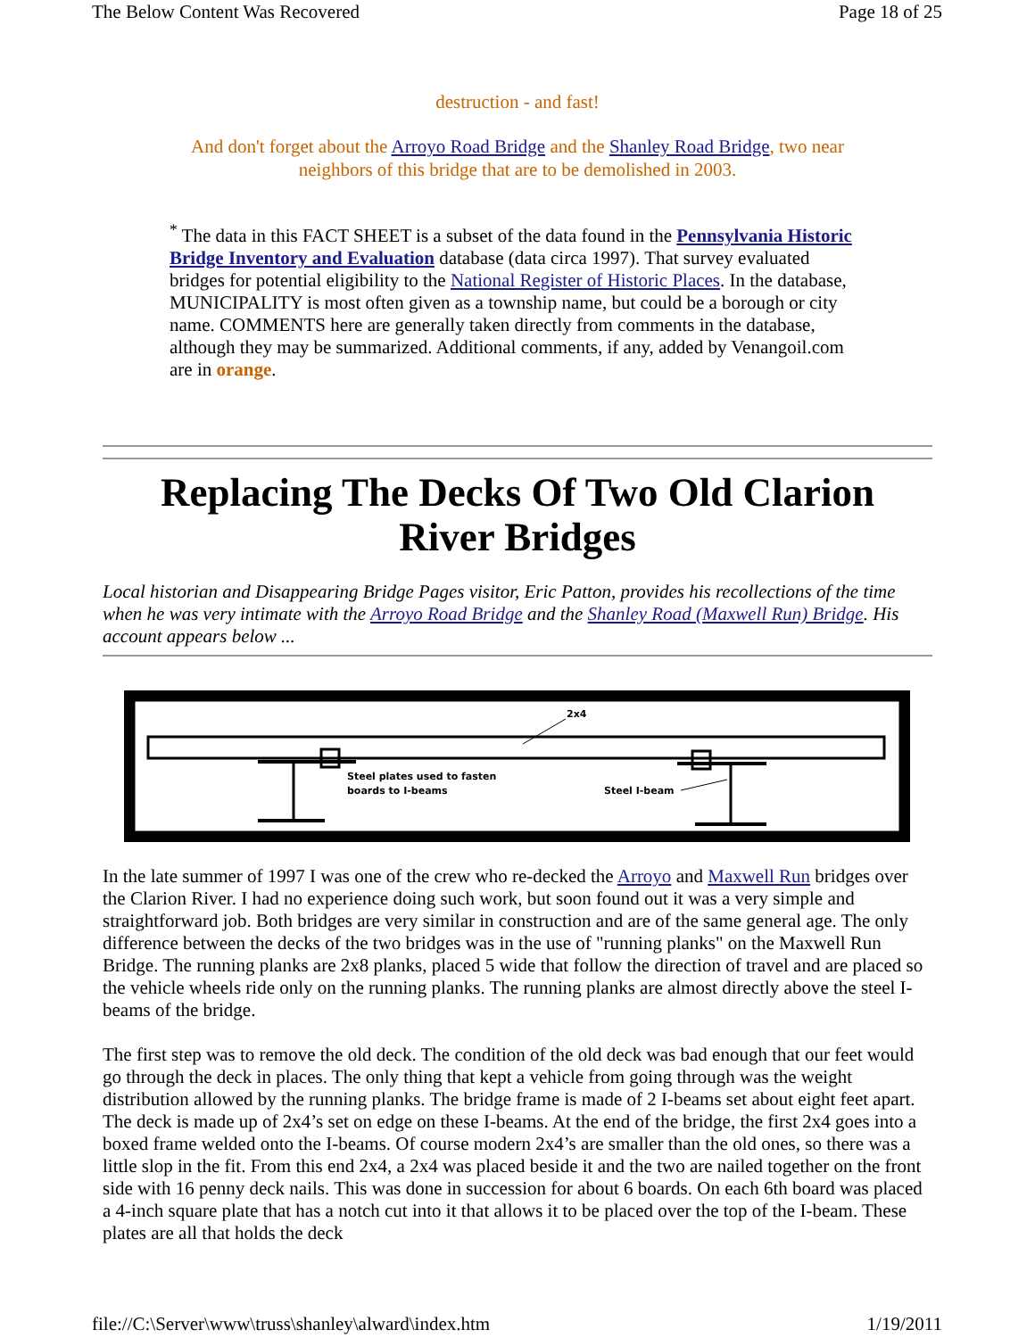The Below Content Was Recovered Page 18 of 25
destruction - and fast!
And don't forget about the Arroyo Road Bridge and the Shanley Road Bridge, two near neighbors of this bridge that are to be demolished in 2003.
<sup>*</sup> The data in this FACT SHEET is a subset of the data found in the Pennsylvania Historic Bridge Inventory and Evaluation database (data circa 1997). That survey evaluated bridges for potential eligibility to the National Register of Historic Places. In the database, MUNICIPALITY is most often given as a township name, but could be a borough or city name. COMMENTS here are generally taken directly from comments in the database, although they may be summarized. Additional comments, if any, added by Venangoil.com are in orange.
Replacing The Decks Of Two Old Clarion River Bridges
Local historian and Disappearing Bridge Pages visitor, Eric Patton, provides his recollections of the time when he was very intimate with the Arroyo Road Bridge and the Shanley Road (Maxwell Run) Bridge. His account appears below ...
2x4
Steel plates used to fasten
boards to I-beams
Steel I-beam
In the late summer of 1997 I was one of the crew who re-decked the Arroyo and Maxwell Run bridges over the Clarion River. I had no experience doing such work, but soon found out it was a very simple and straightforward job. Both bridges are very similar in construction and are of the same general age. The only difference between the decks of the two bridges was in the use of "running planks" on the Maxwell Run Bridge. The running planks are 2x8 planks, placed 5 wide that follow the direction of travel and are placed so the vehicle wheels ride only on the running planks. The running planks are almost directly above the steel I-beams of the bridge.
The first step was to remove the old deck. The condition of the old deck was bad enough that our feet would go through the deck in places. The only thing that kept a vehicle from going through was the weight distribution allowed by the running planks. The bridge frame is made of 2 I-beams set about eight feet apart. The deck is made up of 2x4’s set on edge on these I-beams. At the end of the bridge, the first 2x4 goes into a boxed frame welded onto the I-beams. Of course modern 2x4’s are smaller than the old ones, so there was a little slop in the fit. From this end 2x4, a 2x4 was placed beside it and the two are nailed together on the front side with 16 penny deck nails. This was done in succession for about 6 boards. On each 6th board was placed a 4-inch square plate that has a notch cut into it that allows it to be placed over the top of the I-beam. These plates are all that holds the deck
file://C:\Server\www\truss\shanley\alward\index.htm 1/19/2011